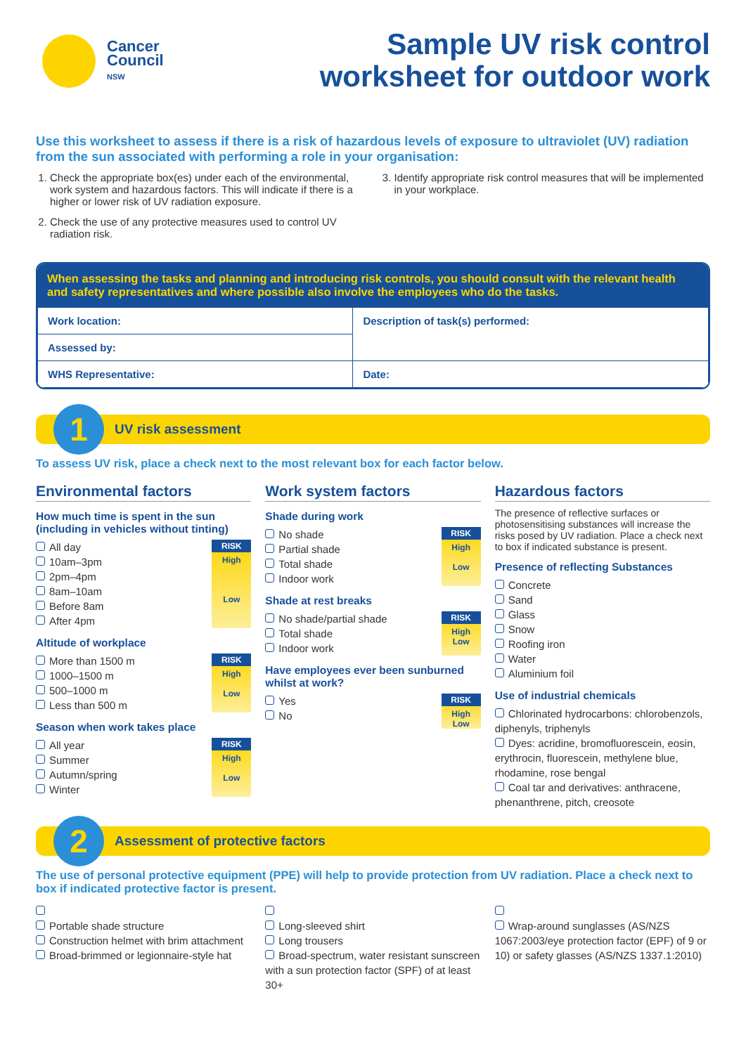Cancer
Council
NSW
Sample UV risk control
worksheet for outdoor work
Use this worksheet to assess if there is a risk of hazardous levels of exposure to ultraviolet (UV) radiation from the sun associated with performing a role in your organisation:
1. Check the appropriate box(es) under each of the environmental, work system and hazardous factors. This will indicate if there is a higher or lower risk of UV radiation exposure.
2. Check the use of any protective measures used to control UV radiation risk.
3. Identify appropriate risk control measures that will be implemented in your workplace.
When assessing the tasks and planning and introducing risk controls, you should consult with the relevant health and safety representatives and where possible also involve the employees who do the tasks.
| Work location: | Description of task(s) performed: |
| Assessed by: | |
| WHS Representative: | Date: |
1
UV risk assessment
To assess UV risk, place a check next to the most relevant box for each factor below.
Environmental factors
How much time is spent in the sun (including in vehicles without tinting)
All day
10am–3pm
2pm–4pm
8am–10am
Before 8am
After 4pm
RISK
High
Low
Altitude of workplace
More than 1500 m
1000–1500 m
500–1000 m
Less than 500 m
RISK
High
Low
Season when work takes place
All year
Summer
Autumn/spring
Winter
RISK
High
Low
Work system factors
Shade during work
No shade
Partial shade
Total shade
Indoor work
RISK
High
Low
Shade at rest breaks
No shade/partial shade
Total shade
Indoor work
RISK
High
Low
Have employees ever been sunburned whilst at work?
Yes
No
RISK
High
Low
Hazardous factors
The presence of reflective surfaces or photosensitising substances will increase the risks posed by UV radiation. Place a check next to box if indicated substance is present.
Presence of reflecting Substances
Concrete
Sand
Glass
Snow
Roofing iron
Water
Aluminium foil
Use of industrial chemicals
Chlorinated hydrocarbons: chlorobenzols, diphenyls, triphenyls
Dyes: acridine, bromofluorescein, eosin, erythrocin, fluorescein, methylene blue, rhodamine, rose bengal
Coal tar and derivatives: anthracene, phenanthrene, pitch, creosote
2
Assessment of protective factors
The use of personal protective equipment (PPE) will help to provide protection from UV radiation. Place a check next to box if indicated protective factor is present.
Portable shade structure
Construction helmet with brim attachment
Broad-brimmed or legionnaire-style hat
Long-sleeved shirt
Long trousers
Broad-spectrum, water resistant sunscreen with a sun protection factor (SPF) of at least 30+
Wrap-around sunglasses (AS/NZS 1067:2003/eye protection factor (EPF) of 9 or 10) or safety glasses (AS/NZS 1337.1:2010)